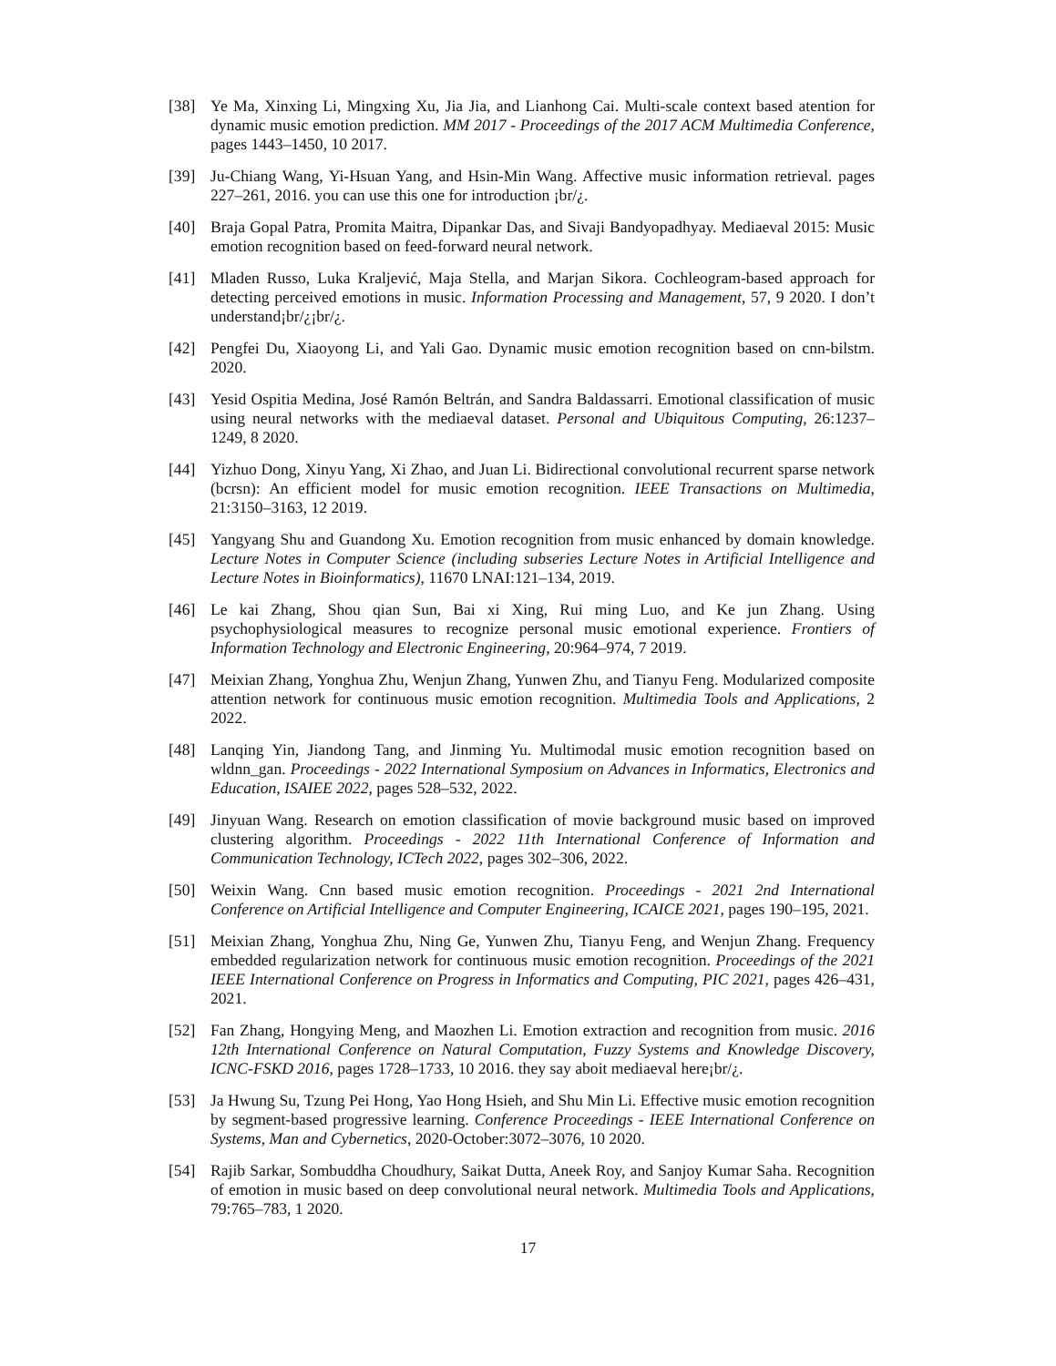[38] Ye Ma, Xinxing Li, Mingxing Xu, Jia Jia, and Lianhong Cai. Multi-scale context based atention for dynamic music emotion prediction. MM 2017 - Proceedings of the 2017 ACM Multimedia Conference, pages 1443–1450, 10 2017.
[39] Ju-Chiang Wang, Yi-Hsuan Yang, and Hsin-Min Wang. Affective music information retrieval. pages 227–261, 2016. you can use this one for introduction ¡br/¿.
[40] Braja Gopal Patra, Promita Maitra, Dipankar Das, and Sivaji Bandyopadhyay. Mediaeval 2015: Music emotion recognition based on feed-forward neural network.
[41] Mladen Russo, Luka Kraljević, Maja Stella, and Marjan Sikora. Cochleogram-based approach for detecting perceived emotions in music. Information Processing and Management, 57, 9 2020. I don’t understand¡br/¿¡br/¿.
[42] Pengfei Du, Xiaoyong Li, and Yali Gao. Dynamic music emotion recognition based on cnn-bilstm. 2020.
[43] Yesid Ospitia Medina, José Ramón Beltrán, and Sandra Baldassarri. Emotional classification of music using neural networks with the mediaeval dataset. Personal and Ubiquitous Computing, 26:1237–1249, 8 2020.
[44] Yizhuo Dong, Xinyu Yang, Xi Zhao, and Juan Li. Bidirectional convolutional recurrent sparse network (bcrsn): An efficient model for music emotion recognition. IEEE Transactions on Multimedia, 21:3150–3163, 12 2019.
[45] Yangyang Shu and Guandong Xu. Emotion recognition from music enhanced by domain knowledge. Lecture Notes in Computer Science (including subseries Lecture Notes in Artificial Intelligence and Lecture Notes in Bioinformatics), 11670 LNAI:121–134, 2019.
[46] Le kai Zhang, Shou qian Sun, Bai xi Xing, Rui ming Luo, and Ke jun Zhang. Using psychophysiological measures to recognize personal music emotional experience. Frontiers of Information Technology and Electronic Engineering, 20:964–974, 7 2019.
[47] Meixian Zhang, Yonghua Zhu, Wenjun Zhang, Yunwen Zhu, and Tianyu Feng. Modularized composite attention network for continuous music emotion recognition. Multimedia Tools and Applications, 2 2022.
[48] Lanqing Yin, Jiandong Tang, and Jinming Yu. Multimodal music emotion recognition based on wldnn_gan. Proceedings - 2022 International Symposium on Advances in Informatics, Electronics and Education, ISAIEE 2022, pages 528–532, 2022.
[49] Jinyuan Wang. Research on emotion classification of movie background music based on improved clustering algorithm. Proceedings - 2022 11th International Conference of Information and Communication Technology, ICTech 2022, pages 302–306, 2022.
[50] Weixin Wang. Cnn based music emotion recognition. Proceedings - 2021 2nd International Conference on Artificial Intelligence and Computer Engineering, ICAICE 2021, pages 190–195, 2021.
[51] Meixian Zhang, Yonghua Zhu, Ning Ge, Yunwen Zhu, Tianyu Feng, and Wenjun Zhang. Frequency embedded regularization network for continuous music emotion recognition. Proceedings of the 2021 IEEE International Conference on Progress in Informatics and Computing, PIC 2021, pages 426–431, 2021.
[52] Fan Zhang, Hongying Meng, and Maozhen Li. Emotion extraction and recognition from music. 2016 12th International Conference on Natural Computation, Fuzzy Systems and Knowledge Discovery, ICNC-FSKD 2016, pages 1728–1733, 10 2016. they say aboit mediaeval here¡br/¿.
[53] Ja Hwung Su, Tzung Pei Hong, Yao Hong Hsieh, and Shu Min Li. Effective music emotion recognition by segment-based progressive learning. Conference Proceedings - IEEE International Conference on Systems, Man and Cybernetics, 2020-October:3072–3076, 10 2020.
[54] Rajib Sarkar, Sombuddha Choudhury, Saikat Dutta, Aneek Roy, and Sanjoy Kumar Saha. Recognition of emotion in music based on deep convolutional neural network. Multimedia Tools and Applications, 79:765–783, 1 2020.
17